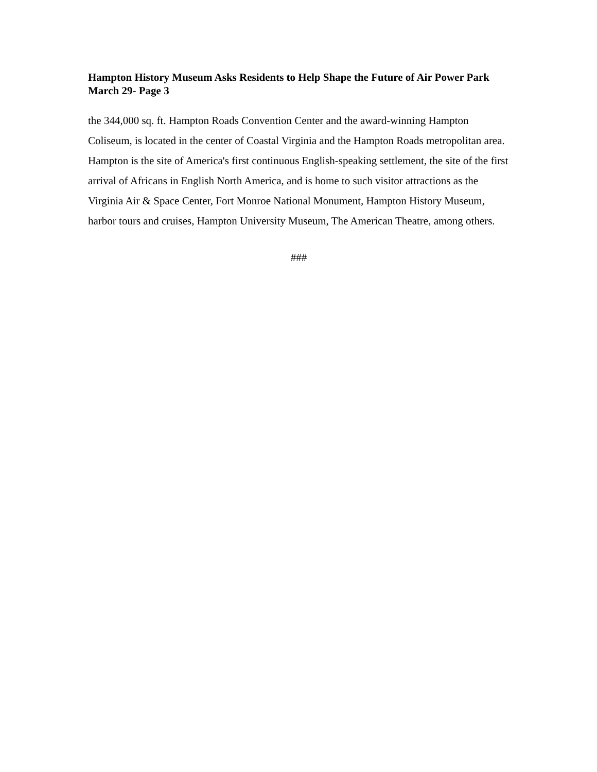Hampton History Museum Asks Residents to Help Shape the Future of Air Power Park March 29- Page 3
the 344,000 sq. ft. Hampton Roads Convention Center and the award-winning Hampton Coliseum, is located in the center of Coastal Virginia and the Hampton Roads metropolitan area. Hampton is the site of America's first continuous English-speaking settlement, the site of the first arrival of Africans in English North America, and is home to such visitor attractions as the Virginia Air & Space Center, Fort Monroe National Monument, Hampton History Museum, harbor tours and cruises, Hampton University Museum, The American Theatre, among others.
###